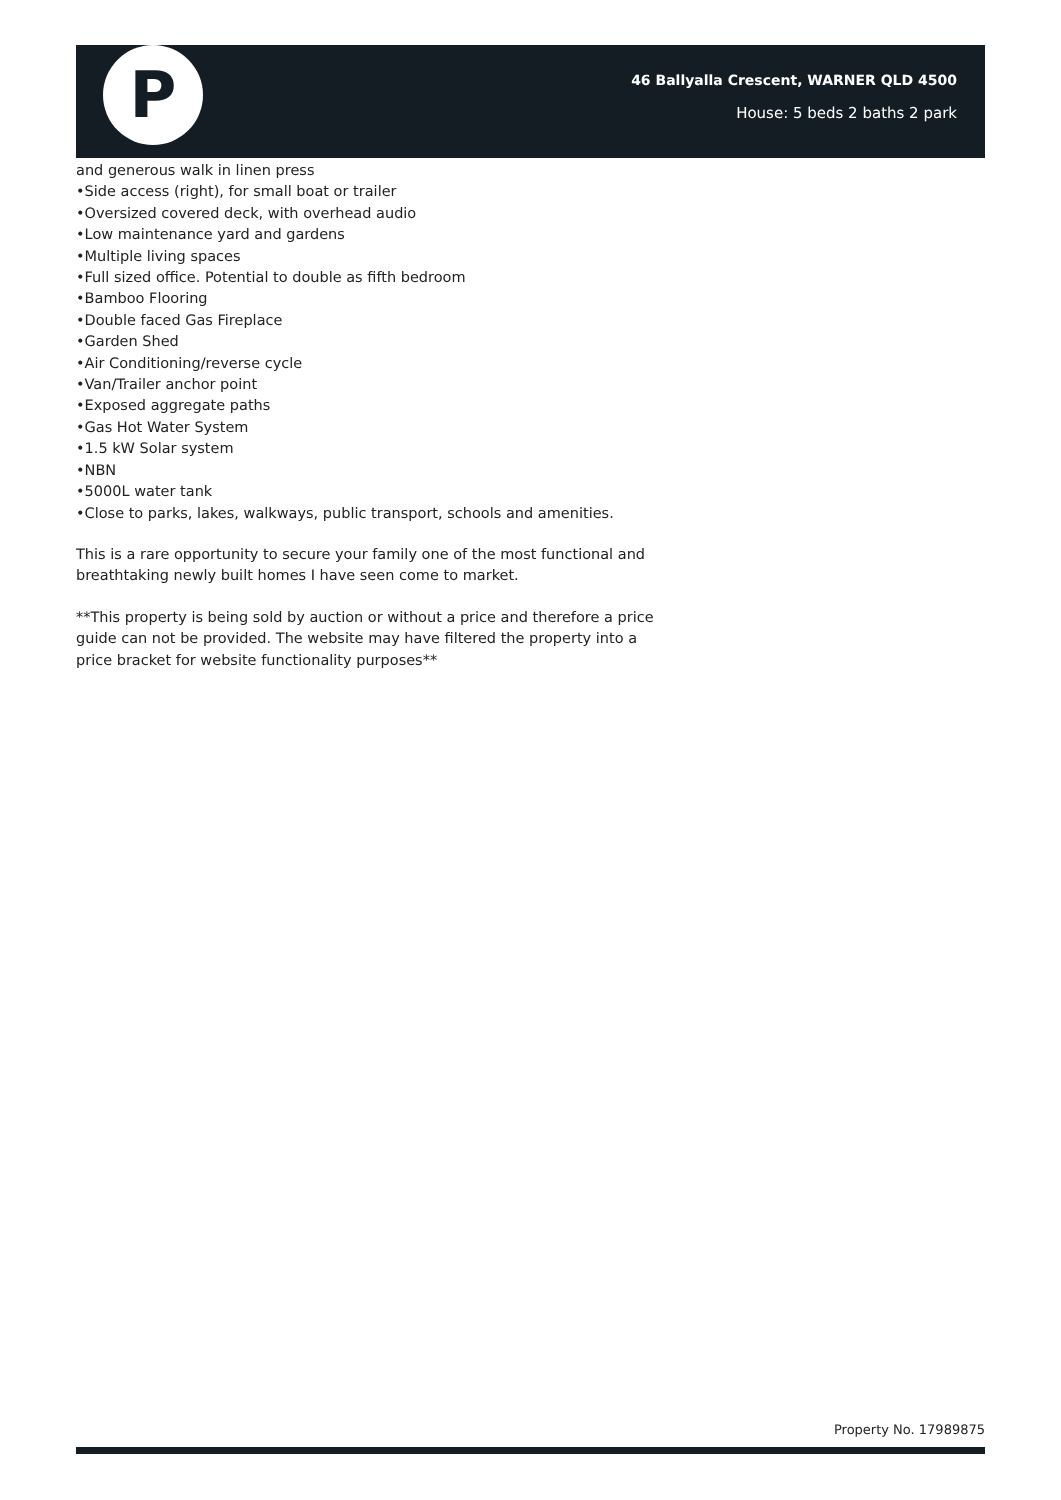P
46 Ballyalla Crescent, WARNER QLD 4500
House: 5 beds 2 baths 2 park
and generous walk in linen press
•Side access (right), for small boat or trailer
•Oversized covered deck, with overhead audio
•Low maintenance yard and gardens
•Multiple living spaces
•Full sized office. Potential to double as fifth bedroom
•Bamboo Flooring
•Double faced Gas Fireplace
•Garden Shed
•Air Conditioning/reverse cycle
•Van/Trailer anchor point
•Exposed aggregate paths
•Gas Hot Water System
•1.5 kW Solar system
•NBN
•5000L water tank
•Close to parks, lakes, walkways, public transport, schools and amenities.
This is a rare opportunity to secure your family one of the most functional and breathtaking newly built homes I have seen come to market.
**This property is being sold by auction or without a price and therefore a price guide can not be provided. The website may have filtered the property into a price bracket for website functionality purposes**
Property No. 17989875